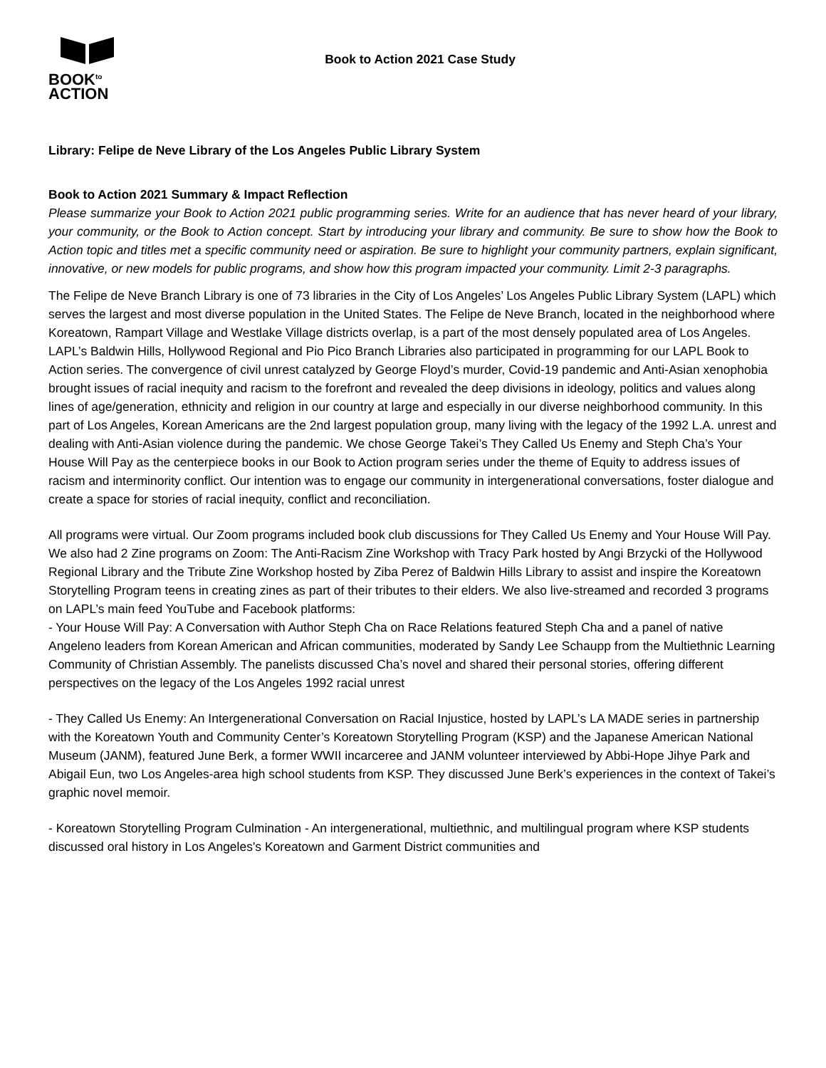BOOK<sup>to</sup>
ACTION
Book to Action 2021 Case Study
Library: Felipe de Neve Library of the Los Angeles Public Library System
Book to Action 2021 Summary & Impact Reflection
Please summarize your Book to Action 2021 public programming series. Write for an audience that has never heard of your library, your community, or the Book to Action concept. Start by introducing your library and community. Be sure to show how the Book to Action topic and titles met a specific community need or aspiration. Be sure to highlight your community partners, explain significant, innovative, or new models for public programs, and show how this program impacted your community. Limit 2-3 paragraphs.
The Felipe de Neve Branch Library is one of 73 libraries in the City of Los Angeles’ Los Angeles Public Library System (LAPL) which serves the largest and most diverse population in the United States. The Felipe de Neve Branch, located in the neighborhood where Koreatown, Rampart Village and Westlake Village districts overlap, is a part of the most densely populated area of Los Angeles. LAPL’s Baldwin Hills, Hollywood Regional and Pio Pico Branch Libraries also participated in programming for our LAPL Book to Action series. The convergence of civil unrest catalyzed by George Floyd’s murder, Covid-19 pandemic and Anti-Asian xenophobia brought issues of racial inequity and racism to the forefront and revealed the deep divisions in ideology, politics and values along lines of age/generation, ethnicity and religion in our country at large and especially in our diverse neighborhood community. In this part of Los Angeles, Korean Americans are the 2nd largest population group, many living with the legacy of the 1992 L.A. unrest and dealing with Anti-Asian violence during the pandemic. We chose George Takei’s They Called Us Enemy and Steph Cha’s Your House Will Pay as the centerpiece books in our Book to Action program series under the theme of Equity to address issues of racism and interminority conflict. Our intention was to engage our community in intergenerational conversations, foster dialogue and create a space for stories of racial inequity, conflict and reconciliation.
All programs were virtual. Our Zoom programs included book club discussions for They Called Us Enemy and Your House Will Pay. We also had 2 Zine programs on Zoom: The Anti-Racism Zine Workshop with Tracy Park hosted by Angi Brzycki of the Hollywood Regional Library and the Tribute Zine Workshop hosted by Ziba Perez of Baldwin Hills Library to assist and inspire the Koreatown Storytelling Program teens in creating zines as part of their tributes to their elders. We also live-streamed and recorded 3 programs on LAPL’s main feed YouTube and Facebook platforms:
- Your House Will Pay: A Conversation with Author Steph Cha on Race Relations featured Steph Cha and a panel of native Angeleno leaders from Korean American and African communities, moderated by Sandy Lee Schaupp from the Multiethnic Learning Community of Christian Assembly. The panelists discussed Cha’s novel and shared their personal stories, offering different perspectives on the legacy of the Los Angeles 1992 racial unrest
- They Called Us Enemy: An Intergenerational Conversation on Racial Injustice, hosted by LAPL’s LA MADE series in partnership with the Koreatown Youth and Community Center’s Koreatown Storytelling Program (KSP) and the Japanese American National Museum (JANM), featured June Berk, a former WWII incarceree and JANM volunteer interviewed by Abbi-Hope Jihye Park and Abigail Eun, two Los Angeles-area high school students from KSP. They discussed June Berk’s experiences in the context of Takei’s graphic novel memoir.
- Koreatown Storytelling Program Culmination - An intergenerational, multiethnic, and multilingual program where KSP students discussed oral history in Los Angeles's Koreatown and Garment District communities and